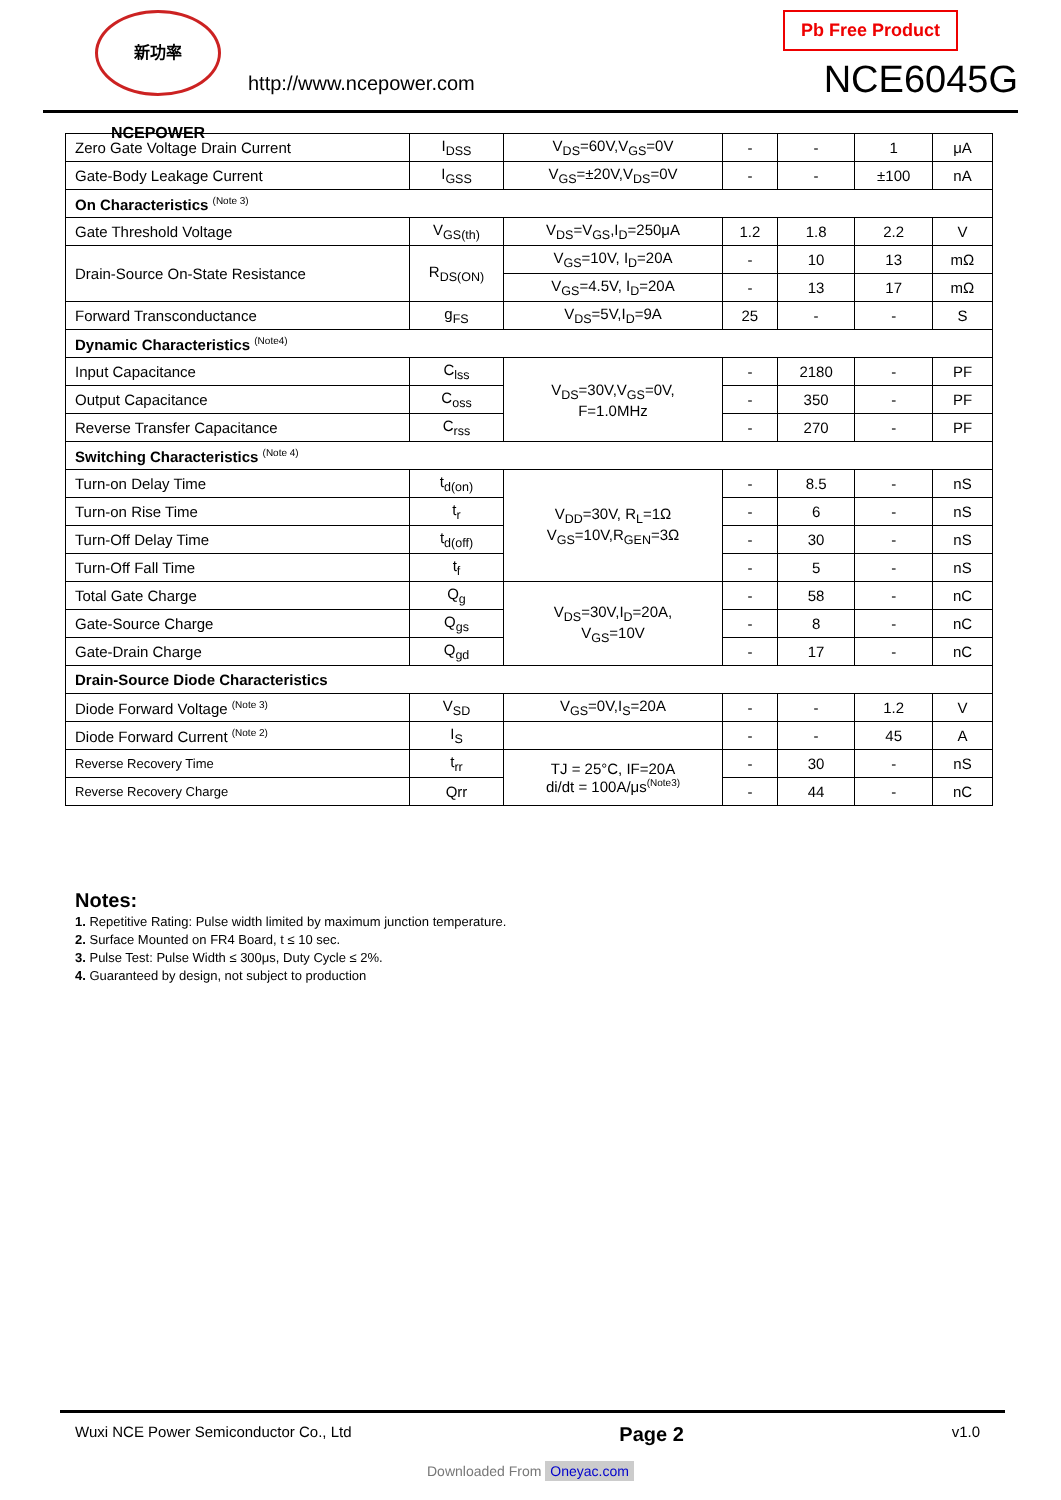新功率 NCEPOWER
http://www.ncepower.com
Pb Free Product
NCE6045G
| Zero Gate Voltage Drain Current | I<sub>DSS</sub> | V<sub>DS</sub>=60V,V<sub>GS</sub>=0V | - | - | 1 | μA |
| Gate-Body Leakage Current | I<sub>GSS</sub> | V<sub>GS</sub>=±20V,V<sub>DS</sub>=0V | - | - | ±100 | nA |
| On Characteristics <sup>(Note 3)</sup> | | | | | | |
| Gate Threshold Voltage | V<sub>GS(th)</sub> | V<sub>DS</sub>=V<sub>GS</sub>,I<sub>D</sub>=250μA | 1.2 | 1.8 | 2.2 | V |
| Drain-Source On-State Resistance | R<sub>DS(ON)</sub> | V<sub>GS</sub>=10V, I<sub>D</sub>=20A | - | 10 | 13 | mΩ |
| | | V<sub>GS</sub>=4.5V, I<sub>D</sub>=20A | - | 13 | 17 | mΩ |
| Forward Transconductance | g<sub>FS</sub> | V<sub>DS</sub>=5V,I<sub>D</sub>=9A | 25 | - | - | S |
| Dynamic Characteristics <sup>(Note4)</sup> | | | | | | |
| Input Capacitance | C<sub>lss</sub> | V<sub>DS</sub>=30V,V<sub>GS</sub>=0V, F=1.0MHz | - | 2180 | - | PF |
| Output Capacitance | C<sub>oss</sub> | | - | 350 | - | PF |
| Reverse Transfer Capacitance | C<sub>rss</sub> | | - | 270 | - | PF |
| Switching Characteristics <sup>(Note 4)</sup> | | | | | | |
| Turn-on Delay Time | t<sub>d(on)</sub> | V<sub>DD</sub>=30V, R<sub>L</sub>=1Ω V<sub>GS</sub>=10V,R<sub>GEN</sub>=3Ω | - | 8.5 | - | nS |
| Turn-on Rise Time | t<sub>r</sub> | | - | 6 | - | nS |
| Turn-Off Delay Time | t<sub>d(off)</sub> | | - | 30 | - | nS |
| Turn-Off Fall Time | t<sub>f</sub> | | - | 5 | - | nS |
| Total Gate Charge | Q<sub>g</sub> | V<sub>DS</sub>=30V,I<sub>D</sub>=20A, V<sub>GS</sub>=10V | - | 58 | - | nC |
| Gate-Source Charge | Q<sub>gs</sub> | | - | 8 | - | nC |
| Gate-Drain Charge | Q<sub>gd</sub> | | - | 17 | - | nC |
| Drain-Source Diode Characteristics | | | | | | |
| Diode Forward Voltage <sup>(Note 3)</sup> | V<sub>SD</sub> | V<sub>GS</sub>=0V,I<sub>S</sub>=20A | - | - | 1.2 | V |
| Diode Forward Current <sup>(Note 2)</sup> | I<sub>S</sub> | | - | - | 45 | A |
| Reverse Recovery Time | t<sub>rr</sub> | TJ = 25°C, IF=20A di/dt = 100A/μs<sup>(Note3)</sup> | - | 30 | - | nS |
| Reverse Recovery Charge | Qrr | | - | 44 | - | nC |
Notes:
1. Repetitive Rating: Pulse width limited by maximum junction temperature.
2. Surface Mounted on FR4 Board, t ≤ 10 sec.
3. Pulse Test: Pulse Width ≤ 300μs, Duty Cycle ≤ 2%.
4. Guaranteed by design, not subject to production
Wuxi NCE Power Semiconductor Co., Ltd Page 2 v1.0
Downloaded From Oneyac.com